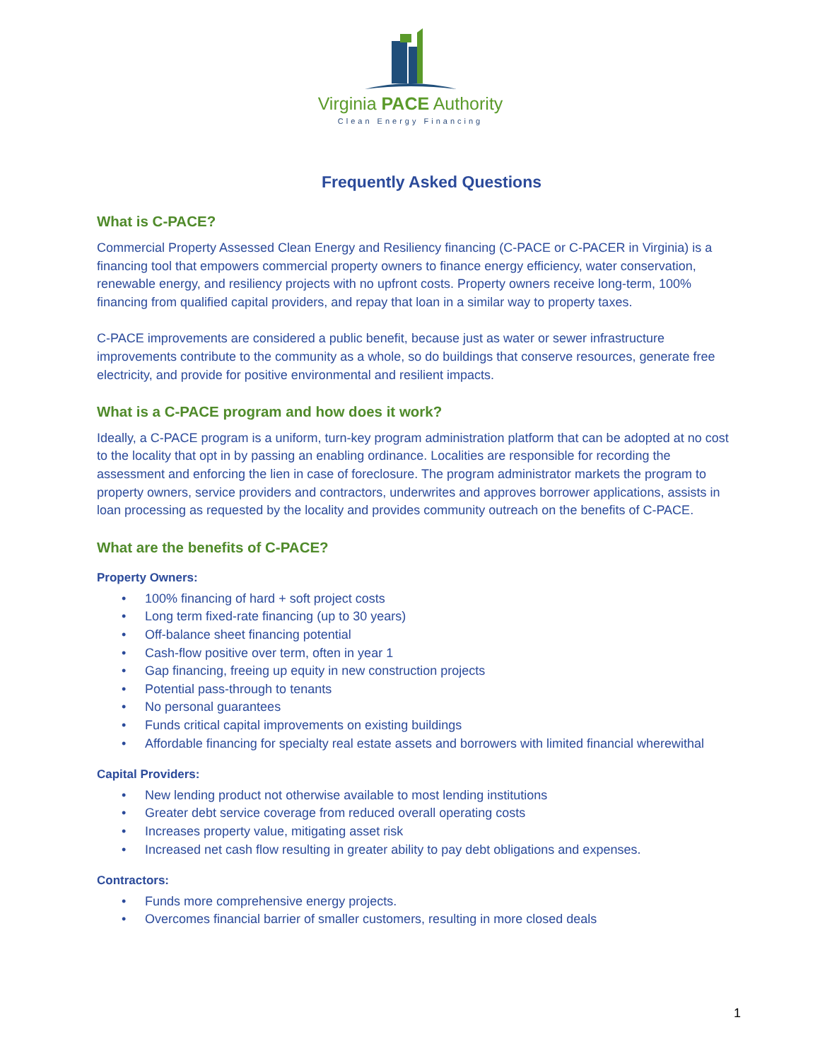Virginia PACE Authority
Clean Energy Financing
Frequently Asked Questions
What is C-PACE?
Commercial Property Assessed Clean Energy and Resiliency financing (C-PACE or C-PACER in Virginia) is a financing tool that empowers commercial property owners to finance energy efficiency, water conservation, renewable energy, and resiliency projects with no upfront costs. Property owners receive long-term, 100% financing from qualified capital providers, and repay that loan in a similar way to property taxes.
C-PACE improvements are considered a public benefit, because just as water or sewer infrastructure improvements contribute to the community as a whole, so do buildings that conserve resources, generate free electricity, and provide for positive environmental and resilient impacts.
What is a C-PACE program and how does it work?
Ideally, a C-PACE program is a uniform, turn-key program administration platform that can be adopted at no cost to the locality that opt in by passing an enabling ordinance. Localities are responsible for recording the assessment and enforcing the lien in case of foreclosure. The program administrator markets the program to property owners, service providers and contractors, underwrites and approves borrower applications, assists in loan processing as requested by the locality and provides community outreach on the benefits of C-PACE.
What are the benefits of C-PACE?
Property Owners:
• 100% financing of hard + soft project costs
• Long term fixed-rate financing (up to 30 years)
• Off-balance sheet financing potential
• Cash-flow positive over term, often in year 1
• Gap financing, freeing up equity in new construction projects
• Potential pass-through to tenants
• No personal guarantees
• Funds critical capital improvements on existing buildings
• Affordable financing for specialty real estate assets and borrowers with limited financial wherewithal
Capital Providers:
• New lending product not otherwise available to most lending institutions
• Greater debt service coverage from reduced overall operating costs
• Increases property value, mitigating asset risk
• Increased net cash flow resulting in greater ability to pay debt obligations and expenses.
Contractors:
• Funds more comprehensive energy projects.
• Overcomes financial barrier of smaller customers, resulting in more closed deals
1